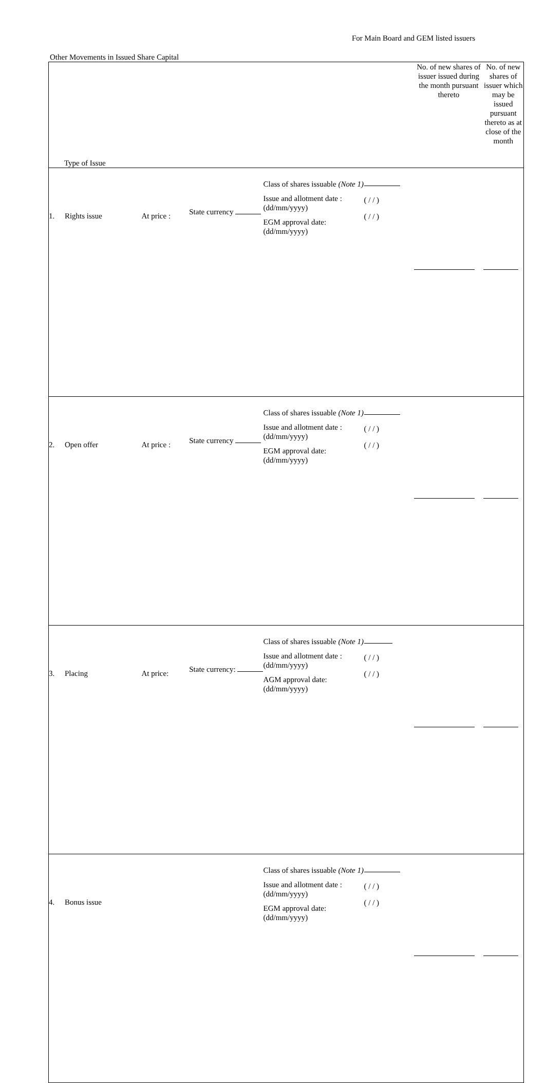For Main Board and GEM listed issuers
Other Movements in Issued Share Capital
| Type of Issue | | | | | | No. of new shares of issuer issued during the month pursuant thereto | No. of new shares of issuer which may be issued pursuant thereto as at close of the month |
| 1. | Rights issue | At price : | State currency | Class of shares issuable (Note 1) Issue and allotment date : (dd/mm/yyyy) EGM approval date: (dd/mm/yyyy) | ( / / ) ( / / ) | | |
| 2. | Open offer | At price : | State currency | Class of shares issuable (Note 1) Issue and allotment date : (dd/mm/yyyy) EGM approval date: (dd/mm/yyyy) | ( / / ) ( / / ) | | |
| 3. | Placing | At price: | State currency: | Class of shares issuable (Note 1) Issue and allotment date : (dd/mm/yyyy) AGM approval date: (dd/mm/yyyy) | ( / / ) ( / / ) | | |
| 4. | Bonus issue | | | Class of shares issuable (Note 1) Issue and allotment date : (dd/mm/yyyy) EGM approval date: (dd/mm/yyyy) | ( / / ) ( / / ) | | |